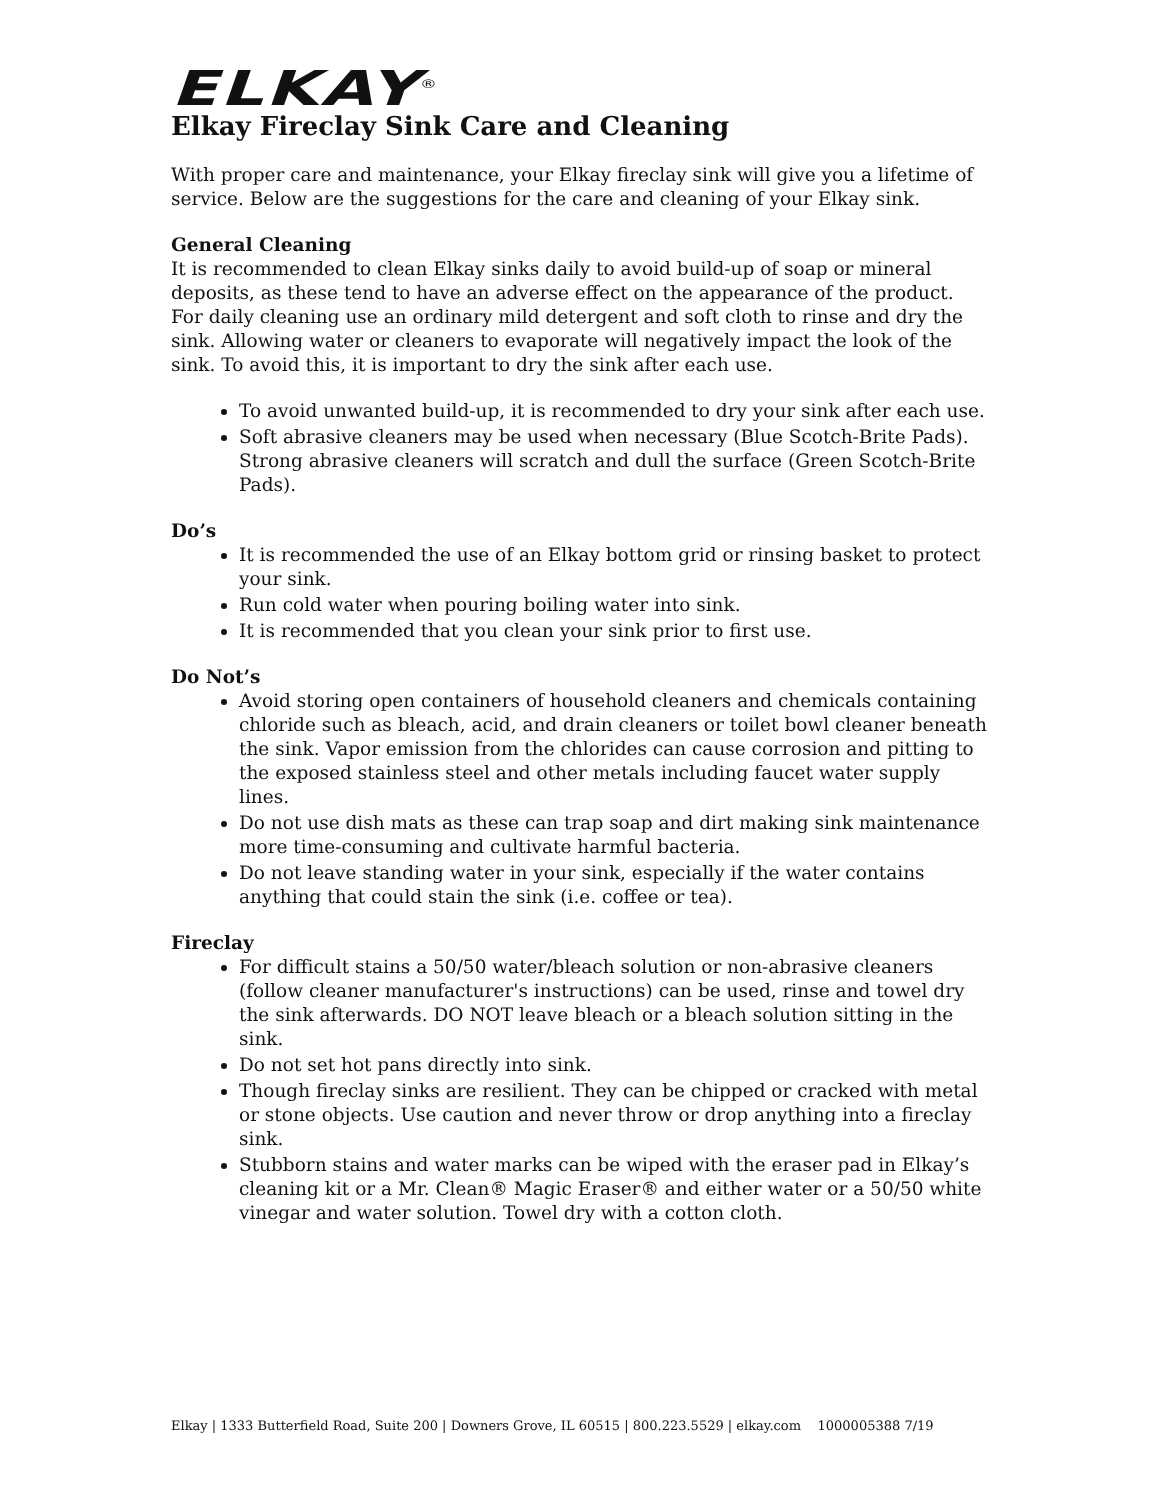ELKAY<sup>®</sup>
Elkay Fireclay Sink Care and Cleaning
With proper care and maintenance, your Elkay fireclay sink will give you a lifetime of service. Below are the suggestions for the care and cleaning of your Elkay sink.
General Cleaning
It is recommended to clean Elkay sinks daily to avoid build-up of soap or mineral deposits, as these tend to have an adverse effect on the appearance of the product. For daily cleaning use an ordinary mild detergent and soft cloth to rinse and dry the sink. Allowing water or cleaners to evaporate will negatively impact the look of the sink. To avoid this, it is important to dry the sink after each use.
To avoid unwanted build-up, it is recommended to dry your sink after each use.
Soft abrasive cleaners may be used when necessary (Blue Scotch-Brite Pads). Strong abrasive cleaners will scratch and dull the surface (Green Scotch-Brite Pads).
Do’s
It is recommended the use of an Elkay bottom grid or rinsing basket to protect your sink.
Run cold water when pouring boiling water into sink.
It is recommended that you clean your sink prior to first use.
Do Not’s
Avoid storing open containers of household cleaners and chemicals containing chloride such as bleach, acid, and drain cleaners or toilet bowl cleaner beneath the sink. Vapor emission from the chlorides can cause corrosion and pitting to the exposed stainless steel and other metals including faucet water supply lines.
Do not use dish mats as these can trap soap and dirt making sink maintenance more time-consuming and cultivate harmful bacteria.
Do not leave standing water in your sink, especially if the water contains anything that could stain the sink (i.e. coffee or tea).
Fireclay
For difficult stains a 50/50 water/bleach solution or non-abrasive cleaners (follow cleaner manufacturer's instructions) can be used, rinse and towel dry the sink afterwards. DO NOT leave bleach or a bleach solution sitting in the sink.
Do not set hot pans directly into sink.
Though fireclay sinks are resilient. They can be chipped or cracked with metal or stone objects. Use caution and never throw or drop anything into a fireclay sink.
Stubborn stains and water marks can be wiped with the eraser pad in Elkay’s cleaning kit or a Mr. Clean® Magic Eraser® and either water or a 50/50 white vinegar and water solution. Towel dry with a cotton cloth.
Elkay | 1333 Butterfield Road, Suite 200 | Downers Grove, IL 60515 | 800.223.5529 | elkay.com 1000005388 7/19